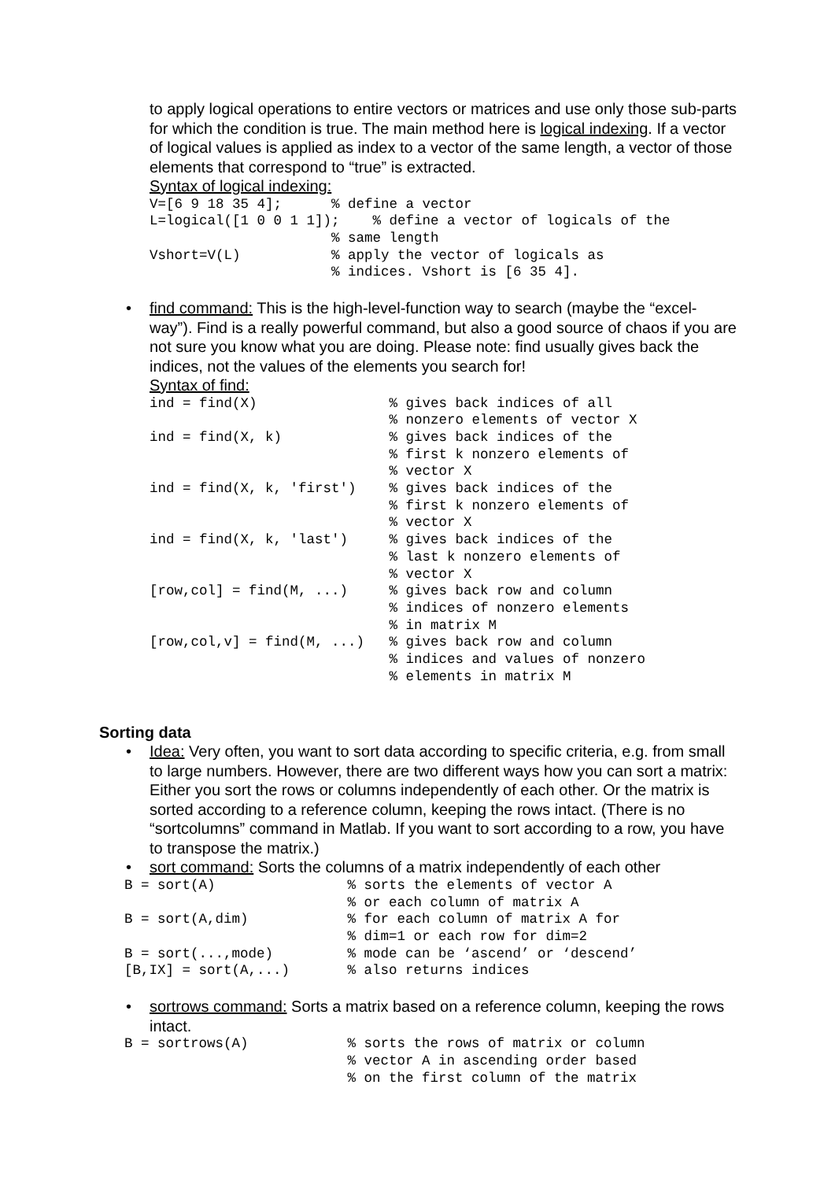to apply logical operations to entire vectors or matrices and use only those sub-parts for which the condition is true. The main method here is logical indexing. If a vector of logical values is applied as index to a vector of the same length, a vector of those elements that correspond to “true” is extracted.
Syntax of logical indexing:
V=[6 9 18 35 4];      % define a vector
L=logical([1 0 0 1 1]);    % define a vector of logicals of the
                      % same length
Vshort=V(L)           % apply the vector of logicals as
                      % indices. Vshort is [6 35 4].
• find command: This is the high-level-function way to search (maybe the “excel-way”). Find is a really powerful command, but also a good source of chaos if you are not sure you know what you are doing. Please note: find usually gives back the indices, not the values of the elements you search for!
Syntax of find:
ind = find(X)                % gives back indices of all
                             % nonzero elements of vector X
ind = find(X, k)             % gives back indices of the
                             % first k nonzero elements of
                             % vector X
ind = find(X, k, 'first')    % gives back indices of the
                             % first k nonzero elements of
                             % vector X
ind = find(X, k, 'last')     % gives back indices of the
                             % last k nonzero elements of
                             % vector X
[row,col] = find(M, ...)     % gives back row and column
                             % indices of nonzero elements
                             % in matrix M
[row,col,v] = find(M, ...)   % gives back row and column
                             % indices and values of nonzero
                             % elements in matrix M
Sorting data
• Idea: Very often, you want to sort data according to specific criteria, e.g. from small to large numbers. However, there are two different ways how you can sort a matrix: Either you sort the rows or columns independently of each other. Or the matrix is sorted according to a reference column, keeping the rows intact. (There is no “sortcolumns” command in Matlab. If you want to sort according to a row, you have to transpose the matrix.)
• sort command: Sorts the columns of a matrix independently of each other
B = sort(A)                % sorts the elements of vector A
                           % or each column of matrix A
B = sort(A,dim)            % for each column of matrix A for
                           % dim=1 or each row for dim=2
B = sort(...,mode)         % mode can be ‘ascend’ or ‘descend’
[B,IX] = sort(A,...)       % also returns indices
• sortrows command: Sorts a matrix based on a reference column, keeping the rows intact.
B = sortrows(A)            % sorts the rows of matrix or column
                           % vector A in ascending order based
                           % on the first column of the matrix